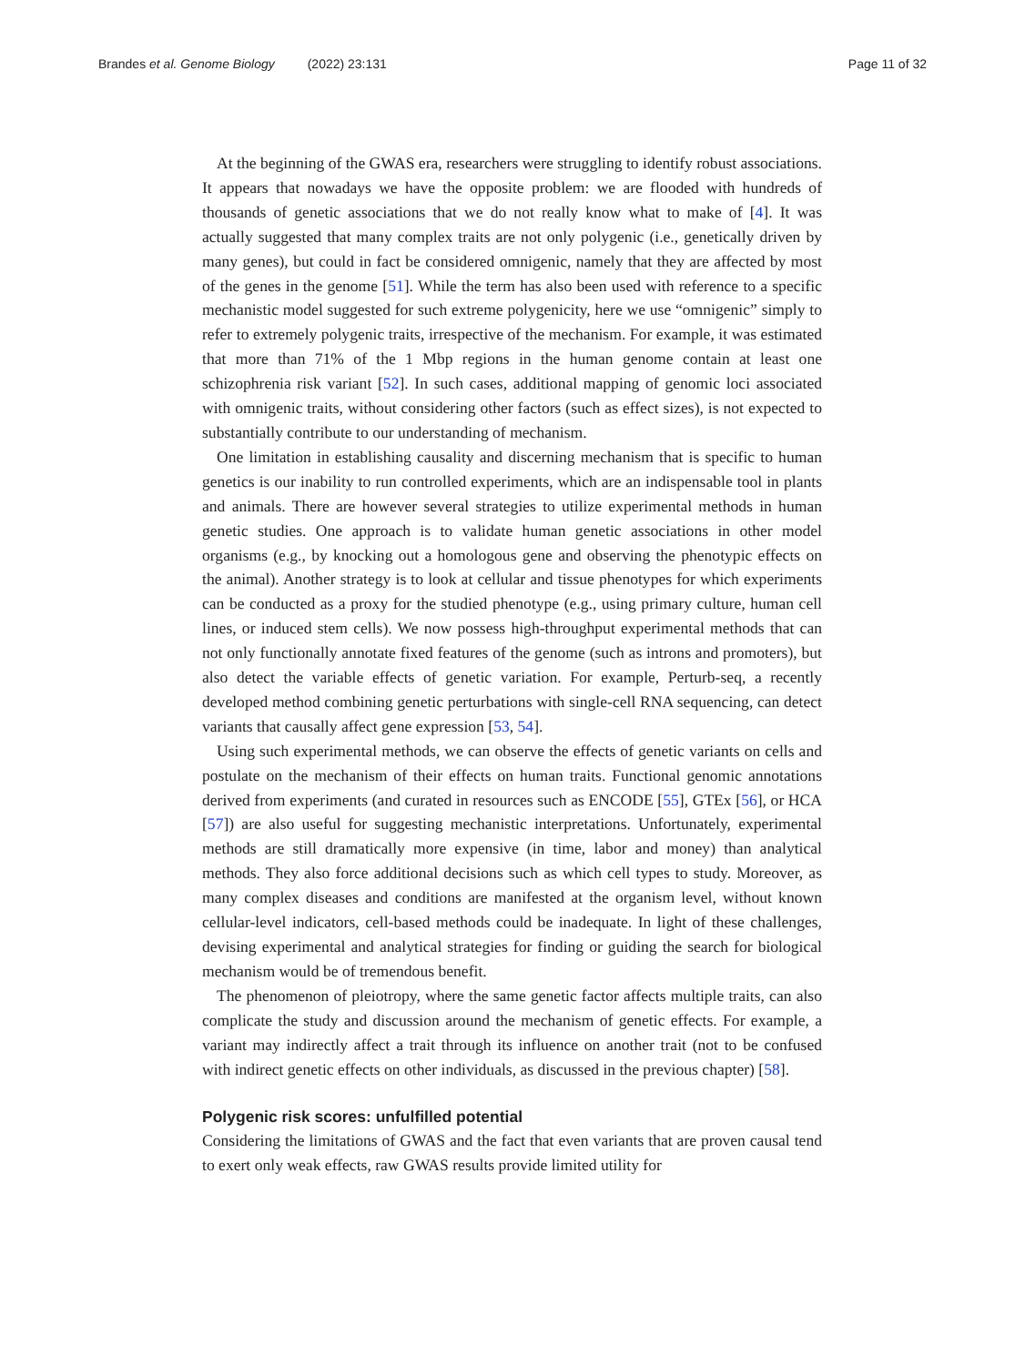Brandes et al. Genome Biology (2022) 23:131
Page 11 of 32
At the beginning of the GWAS era, researchers were struggling to identify robust associations. It appears that nowadays we have the opposite problem: we are flooded with hundreds of thousands of genetic associations that we do not really know what to make of [4]. It was actually suggested that many complex traits are not only polygenic (i.e., genetically driven by many genes), but could in fact be considered omnigenic, namely that they are affected by most of the genes in the genome [51]. While the term has also been used with reference to a specific mechanistic model suggested for such extreme polygenicity, here we use “omnigenic” simply to refer to extremely polygenic traits, irrespective of the mechanism. For example, it was estimated that more than 71% of the 1 Mbp regions in the human genome contain at least one schizophrenia risk variant [52]. In such cases, additional mapping of genomic loci associated with omnigenic traits, without considering other factors (such as effect sizes), is not expected to substantially contribute to our understanding of mechanism.
One limitation in establishing causality and discerning mechanism that is specific to human genetics is our inability to run controlled experiments, which are an indispensable tool in plants and animals. There are however several strategies to utilize experimental methods in human genetic studies. One approach is to validate human genetic associations in other model organisms (e.g., by knocking out a homologous gene and observing the phenotypic effects on the animal). Another strategy is to look at cellular and tissue phenotypes for which experiments can be conducted as a proxy for the studied phenotype (e.g., using primary culture, human cell lines, or induced stem cells). We now possess high-throughput experimental methods that can not only functionally annotate fixed features of the genome (such as introns and promoters), but also detect the variable effects of genetic variation. For example, Perturb-seq, a recently developed method combining genetic perturbations with single-cell RNA sequencing, can detect variants that causally affect gene expression [53, 54].
Using such experimental methods, we can observe the effects of genetic variants on cells and postulate on the mechanism of their effects on human traits. Functional genomic annotations derived from experiments (and curated in resources such as ENCODE [55], GTEx [56], or HCA [57]) are also useful for suggesting mechanistic interpretations. Unfortunately, experimental methods are still dramatically more expensive (in time, labor and money) than analytical methods. They also force additional decisions such as which cell types to study. Moreover, as many complex diseases and conditions are manifested at the organism level, without known cellular-level indicators, cell-based methods could be inadequate. In light of these challenges, devising experimental and analytical strategies for finding or guiding the search for biological mechanism would be of tremendous benefit.
The phenomenon of pleiotropy, where the same genetic factor affects multiple traits, can also complicate the study and discussion around the mechanism of genetic effects. For example, a variant may indirectly affect a trait through its influence on another trait (not to be confused with indirect genetic effects on other individuals, as discussed in the previous chapter) [58].
Polygenic risk scores: unfulfilled potential
Considering the limitations of GWAS and the fact that even variants that are proven causal tend to exert only weak effects, raw GWAS results provide limited utility for